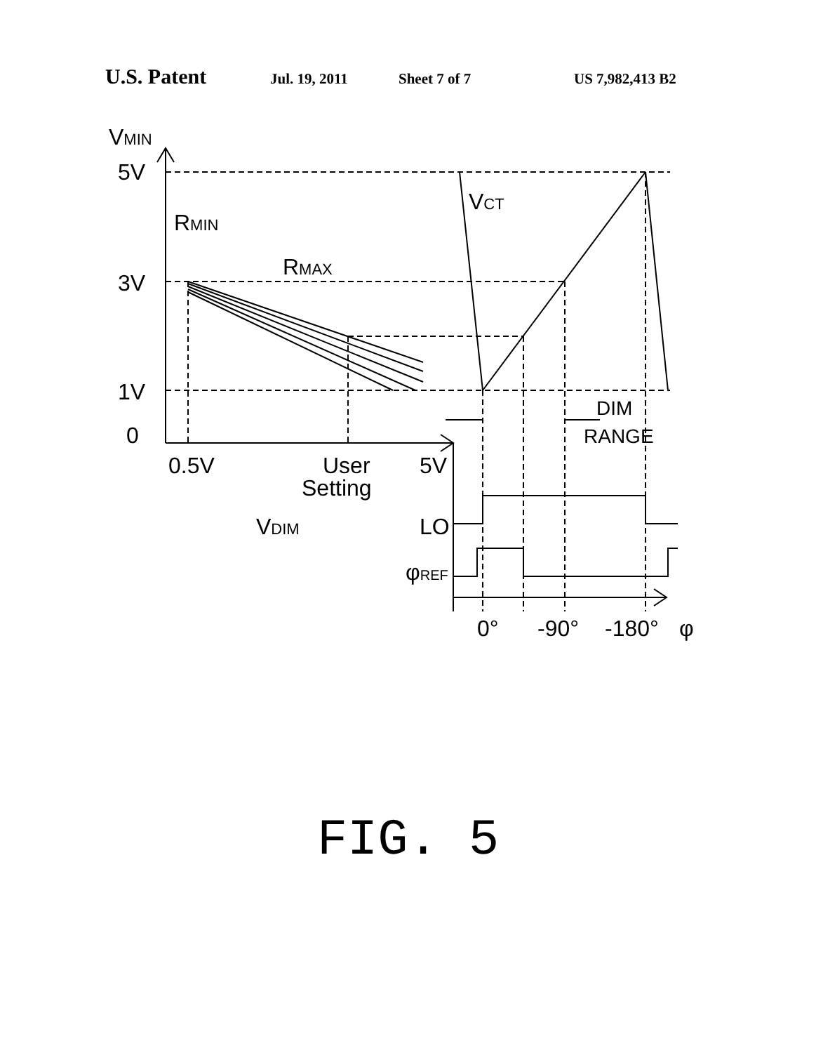U.S. Patent Jul. 19, 2011 Sheet 7 of 7 US 7,982,413 B2
VMIN
5V
3V
1V
0
RMIN
RMAX
VCT
DIM
RANGE
0.5V
User
Setting
5V
VDIM
LO
φREF
0°
-90°
-180°
φ
FIG. 5